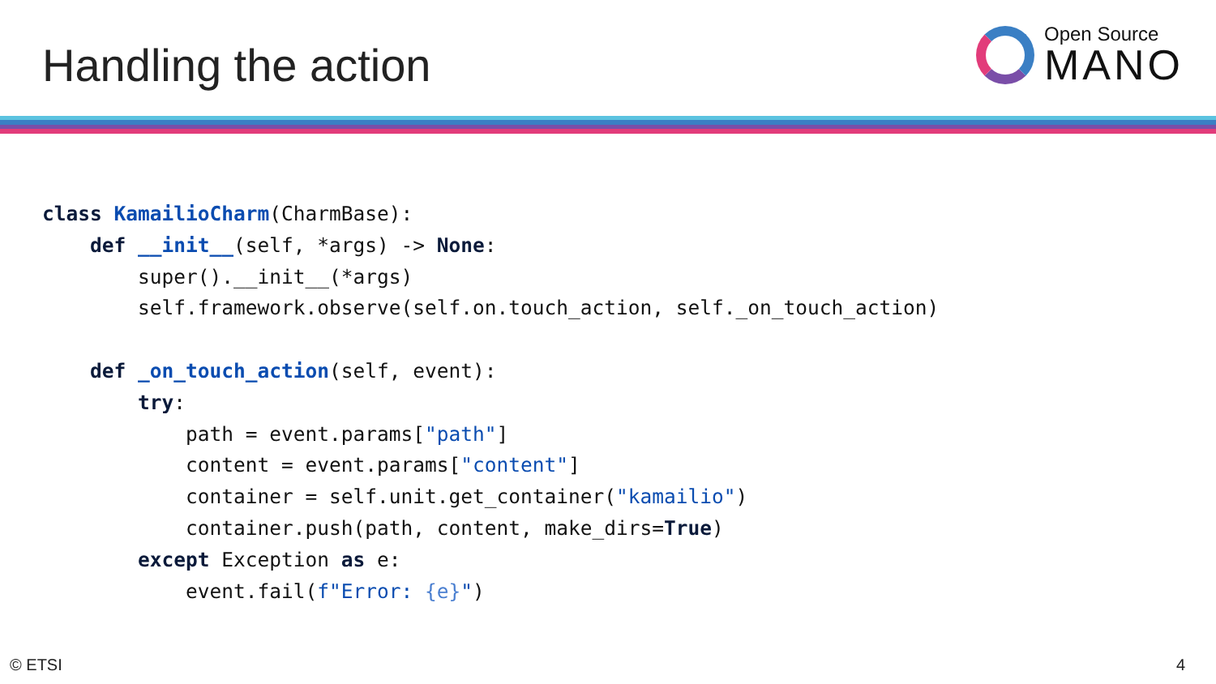Handling the action
Open Source
MANO
class KamailioCharm(CharmBase):
    def __init__(self, *args) -> None:
        super().__init__(*args)
        self.framework.observe(self.on.touch_action, self._on_touch_action)

    def _on_touch_action(self, event):
        try:
            path = event.params["path"]
            content = event.params["content"]
            container = self.unit.get_container("kamailio")
            container.push(path, content, make_dirs=True)
        except Exception as e:
            event.fail(f"Error: {e}")
© ETSI 4